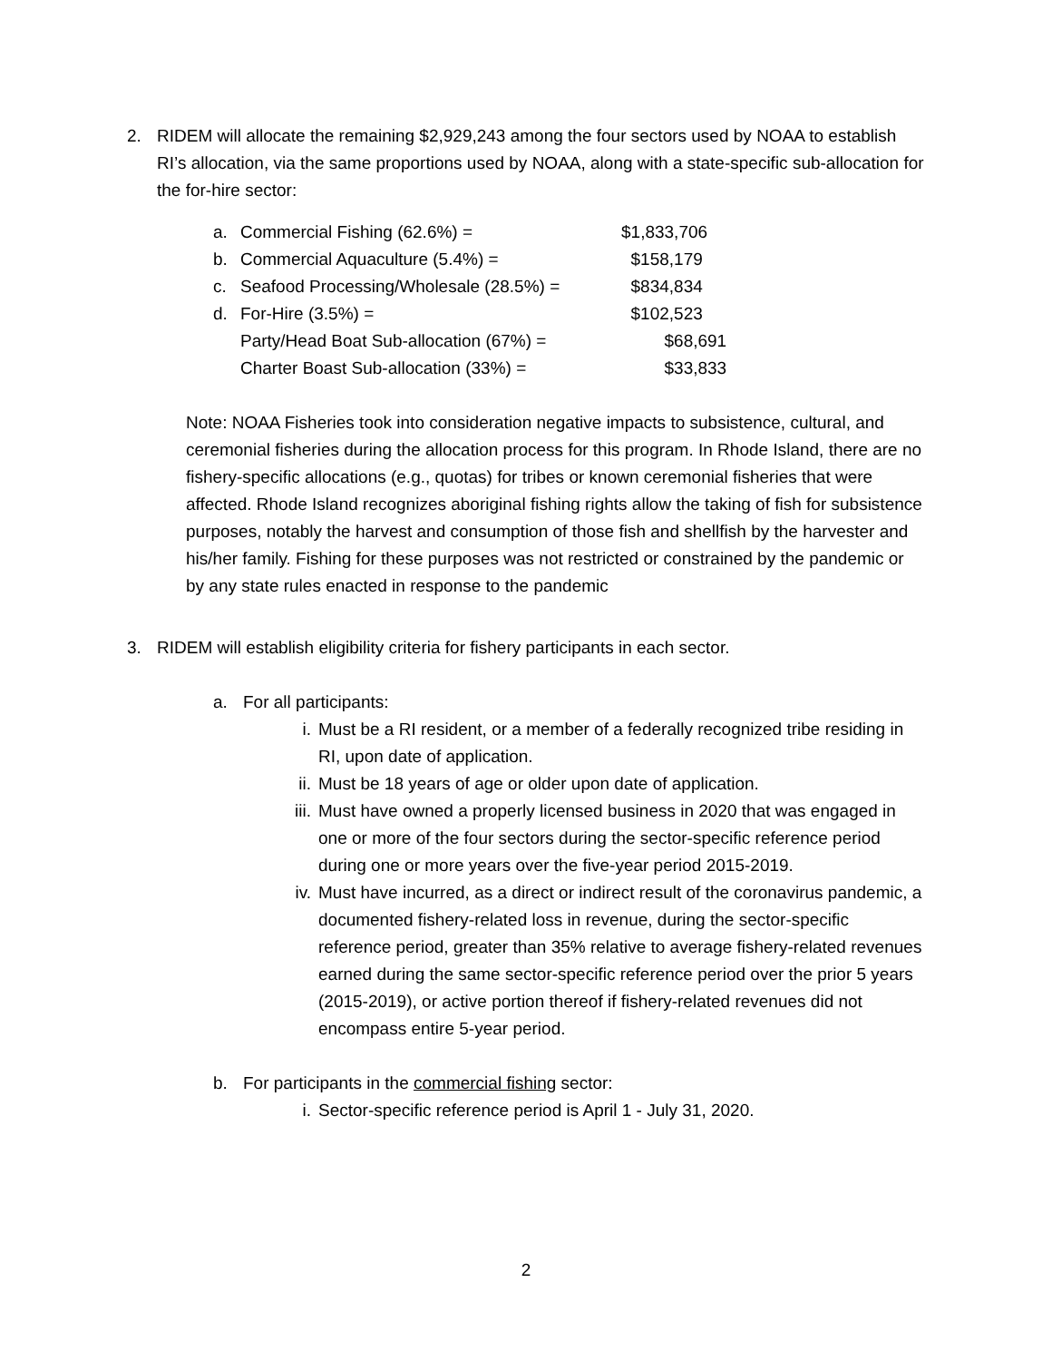2. RIDEM will allocate the remaining $2,929,243 among the four sectors used by NOAA to establish RI’s allocation, via the same proportions used by NOAA, along with a state-specific sub-allocation for the for-hire sector:
| a. | Commercial Fishing (62.6%) = | $1,833,706 |
| b. | Commercial Aquaculture (5.4%) = | $158,179 |
| c. | Seafood Processing/Wholesale (28.5%) = | $834,834 |
| d. | For-Hire (3.5%) = | $102,523 |
| | Party/Head Boat Sub-allocation (67%) = | $68,691 |
| | Charter Boast Sub-allocation (33%) = | $33,833 |
Note: NOAA Fisheries took into consideration negative impacts to subsistence, cultural, and ceremonial fisheries during the allocation process for this program. In Rhode Island, there are no fishery-specific allocations (e.g., quotas) for tribes or known ceremonial fisheries that were affected. Rhode Island recognizes aboriginal fishing rights allow the taking of fish for subsistence purposes, notably the harvest and consumption of those fish and shellfish by the harvester and his/her family. Fishing for these purposes was not restricted or constrained by the pandemic or by any state rules enacted in response to the pandemic
3. RIDEM will establish eligibility criteria for fishery participants in each sector.
a. For all participants:
i. Must be a RI resident, or a member of a federally recognized tribe residing in RI, upon date of application.
ii. Must be 18 years of age or older upon date of application.
iii.
Must have owned a properly licensed business in 2020 that was engaged in one or more of the four sectors during the sector-specific reference period during one or more years over the five-year period 2015-2019.
iv. Must have incurred, as a direct or indirect result of the coronavirus pandemic, a documented fishery-related loss in revenue, during the sector-specific reference period, greater than 35% relative to average fishery-related revenues earned during the same sector-specific reference period over the prior 5 years (2015-2019), or active portion thereof if fishery-related revenues did not encompass entire 5-year period.
b. For participants in the commercial fishing sector:
i. Sector-specific reference period is April 1 - July 31, 2020.
2